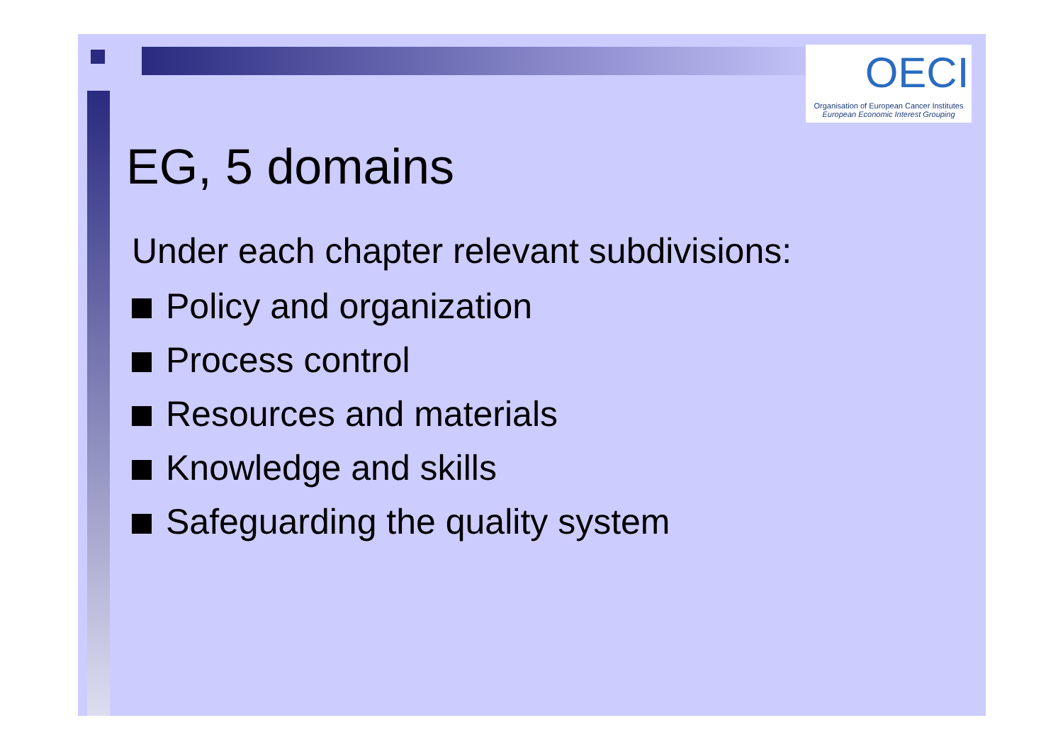OECI
Organisation of European Cancer Institutes
European Economic Interest Grouping
EG, 5 domains
Under each chapter relevant subdivisions:
Policy and organization
Process control
Resources and materials
Knowledge and skills
Safeguarding the quality system